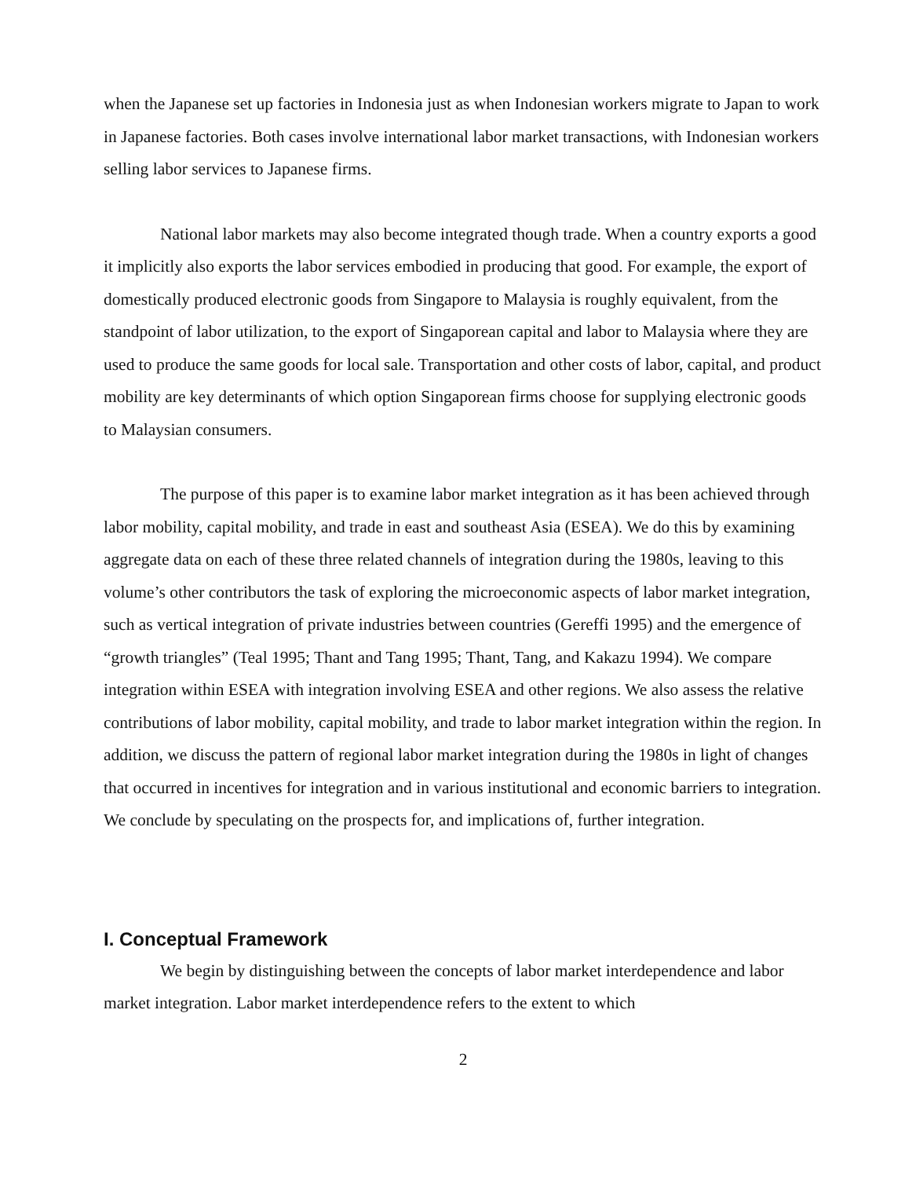when the Japanese set up factories in Indonesia just as when Indonesian workers migrate to Japan to work in Japanese factories. Both cases involve international labor market transactions, with Indonesian workers selling labor services to Japanese firms.
National labor markets may also become integrated though trade. When a country exports a good it implicitly also exports the labor services embodied in producing that good. For example, the export of domestically produced electronic goods from Singapore to Malaysia is roughly equivalent, from the standpoint of labor utilization, to the export of Singaporean capital and labor to Malaysia where they are used to produce the same goods for local sale. Transportation and other costs of labor, capital, and product mobility are key determinants of which option Singaporean firms choose for supplying electronic goods to Malaysian consumers.
The purpose of this paper is to examine labor market integration as it has been achieved through labor mobility, capital mobility, and trade in east and southeast Asia (ESEA). We do this by examining aggregate data on each of these three related channels of integration during the 1980s, leaving to this volume’s other contributors the task of exploring the microeconomic aspects of labor market integration, such as vertical integration of private industries between countries (Gereffi 1995) and the emergence of “growth triangles” (Teal 1995; Thant and Tang 1995; Thant, Tang, and Kakazu 1994). We compare integration within ESEA with integration involving ESEA and other regions. We also assess the relative contributions of labor mobility, capital mobility, and trade to labor market integration within the region. In addition, we discuss the pattern of regional labor market integration during the 1980s in light of changes that occurred in incentives for integration and in various institutional and economic barriers to integration. We conclude by speculating on the prospects for, and implications of, further integration.
I. Conceptual Framework
We begin by distinguishing between the concepts of labor market interdependence and labor market integration. Labor market interdependence refers to the extent to which
2